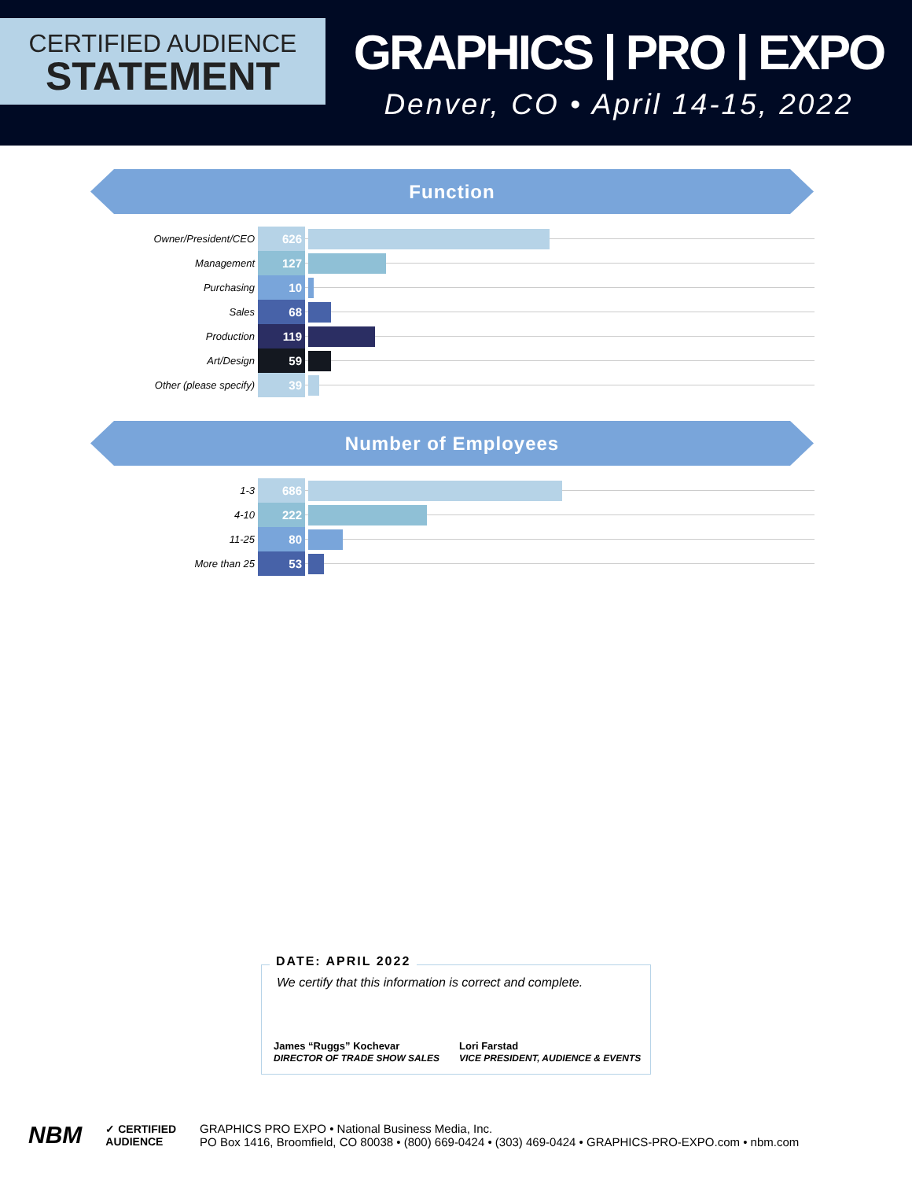CERTIFIED AUDIENCE
STATEMENT
GRAPHICS | PRO | EXPO
Denver, CO • April 14-15, 2022
Function
| Owner/President/CEO | 626 | |
| Management | 127 | |
| Purchasing | 10 | |
| Sales | 68 | |
| Production | 119 | |
| Art/Design | 59 | |
| Other (please specify) | 39 | |
Number of Employees
| 1-3 | 686 | |
| 4-10 | 222 | |
| 11-25 | 80 | |
| More than 25 | 53 | |
DATE: APRIL 2022
We certify that this information is correct and complete.
James “Ruggs” Kochevar
DIRECTOR OF TRADE SHOW SALES
Lori Farstad
VICE PRESIDENT, AUDIENCE & EVENTS
NBM
✓ CERTIFIED
AUDIENCE
GRAPHICS PRO EXPO • National Business Media, Inc.
PO Box 1416, Broomfield, CO 80038 • (800) 669-0424 • (303) 469-0424 • GRAPHICS-PRO-EXPO.com • nbm.com